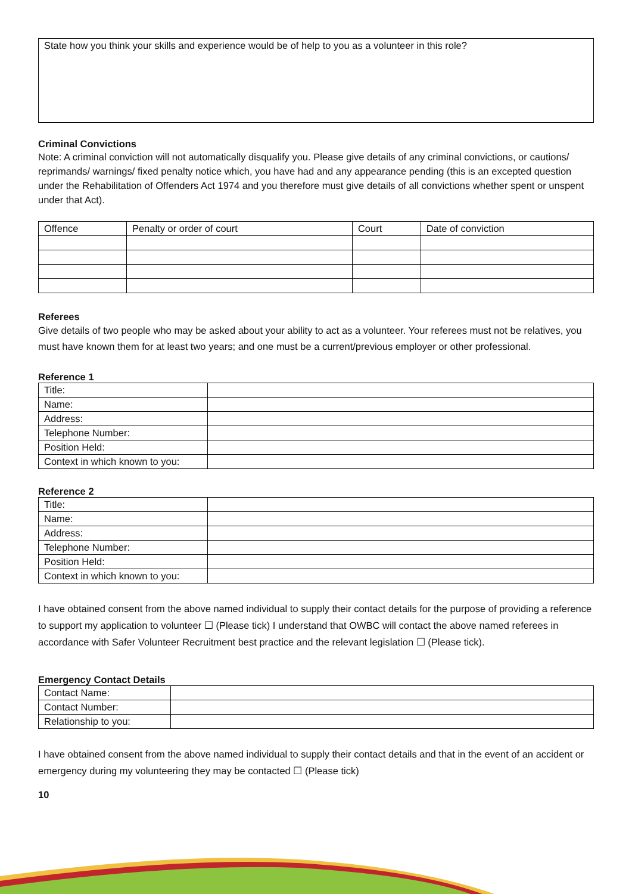State how you think your skills and experience would be of help to you as a volunteer in this role?
Criminal Convictions
Note: A criminal conviction will not automatically disqualify you. Please give details of any criminal convictions, or cautions/ reprimands/ warnings/ fixed penalty notice which, you have had and any appearance pending (this is an excepted question under the Rehabilitation of Offenders Act 1974 and you therefore must give details of all convictions whether spent or unspent under that Act).
| Offence | Penalty or order of court | Court | Date of conviction |
Referees
Give details of two people who may be asked about your ability to act as a volunteer. Your referees must not be relatives, you must have known them for at least two years; and one must be a current/previous employer or other professional.
Reference 1
| Title: | |
| Name: | |
| Address: | |
| Telephone Number: | |
| Position Held: | |
| Context in which known to you: | |
Reference 2
| Title: | |
| Name: | |
| Address: | |
| Telephone Number: | |
| Position Held: | |
| Context in which known to you: | |
I have obtained consent from the above named individual to supply their contact details for the purpose of providing a reference to support my application to volunteer ☐ (Please tick) I understand that OWBC will contact the above named referees in accordance with Safer Volunteer Recruitment best practice and the relevant legislation ☐ (Please tick).
Emergency Contact Details
| Contact Name: | |
| Contact Number: | |
| Relationship to you: | |
I have obtained consent from the above named individual to supply their contact details and that in the event of an accident or emergency during my volunteering they may be contacted ☐ (Please tick)
10